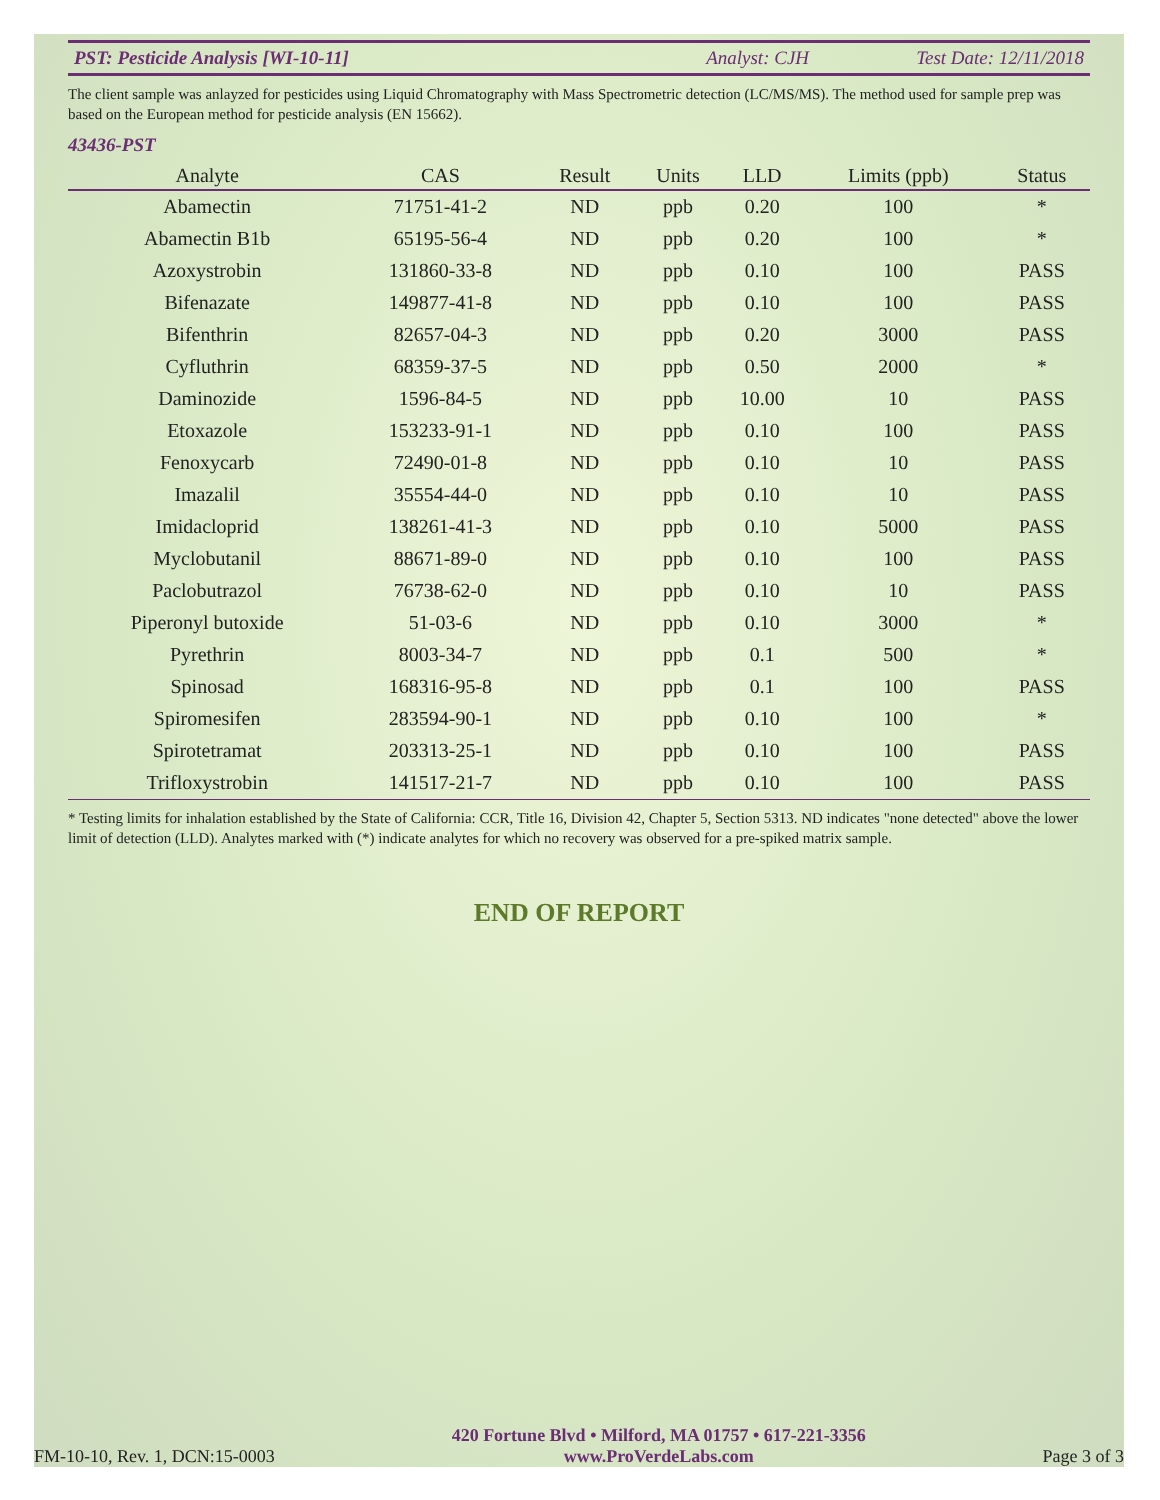PST: Pesticide Analysis [WI-10-11] Analyst: CJH Test Date: 12/11/2018
The client sample was anlayzed for pesticides using Liquid Chromatography with Mass Spectrometric detection (LC/MS/MS). The method used for sample prep was based on the European method for pesticide analysis (EN 15662).
43436-PST
| Analyte | CAS | Result | Units | LLD | Limits (ppb) | Status |
| --- | --- | --- | --- | --- | --- | --- |
| Abamectin | 71751-41-2 | ND | ppb | 0.20 | 100 | * |
| Abamectin B1b | 65195-56-4 | ND | ppb | 0.20 | 100 | * |
| Azoxystrobin | 131860-33-8 | ND | ppb | 0.10 | 100 | PASS |
| Bifenazate | 149877-41-8 | ND | ppb | 0.10 | 100 | PASS |
| Bifenthrin | 82657-04-3 | ND | ppb | 0.20 | 3000 | PASS |
| Cyfluthrin | 68359-37-5 | ND | ppb | 0.50 | 2000 | * |
| Daminozide | 1596-84-5 | ND | ppb | 10.00 | 10 | PASS |
| Etoxazole | 153233-91-1 | ND | ppb | 0.10 | 100 | PASS |
| Fenoxycarb | 72490-01-8 | ND | ppb | 0.10 | 10 | PASS |
| Imazalil | 35554-44-0 | ND | ppb | 0.10 | 10 | PASS |
| Imidacloprid | 138261-41-3 | ND | ppb | 0.10 | 5000 | PASS |
| Myclobutanil | 88671-89-0 | ND | ppb | 0.10 | 100 | PASS |
| Paclobutrazol | 76738-62-0 | ND | ppb | 0.10 | 10 | PASS |
| Piperonyl butoxide | 51-03-6 | ND | ppb | 0.10 | 3000 | * |
| Pyrethrin | 8003-34-7 | ND | ppb | 0.1 | 500 | * |
| Spinosad | 168316-95-8 | ND | ppb | 0.1 | 100 | PASS |
| Spiromesifen | 283594-90-1 | ND | ppb | 0.10 | 100 | * |
| Spirotetramat | 203313-25-1 | ND | ppb | 0.10 | 100 | PASS |
| Trifloxystrobin | 141517-21-7 | ND | ppb | 0.10 | 100 | PASS |
* Testing limits for inhalation established by the State of California: CCR, Title 16, Division 42, Chapter 5, Section 5313. ND indicates "none detected" above the lower limit of detection (LLD). Analytes marked with (*) indicate analytes for which no recovery was observed for a pre-spiked matrix sample.
END OF REPORT
FM-10-10, Rev. 1, DCN:15-0003 420 Fortune Blvd • Milford, MA 01757 • 617-221-3356
www.ProVerdeLabs.com Page 3 of 3